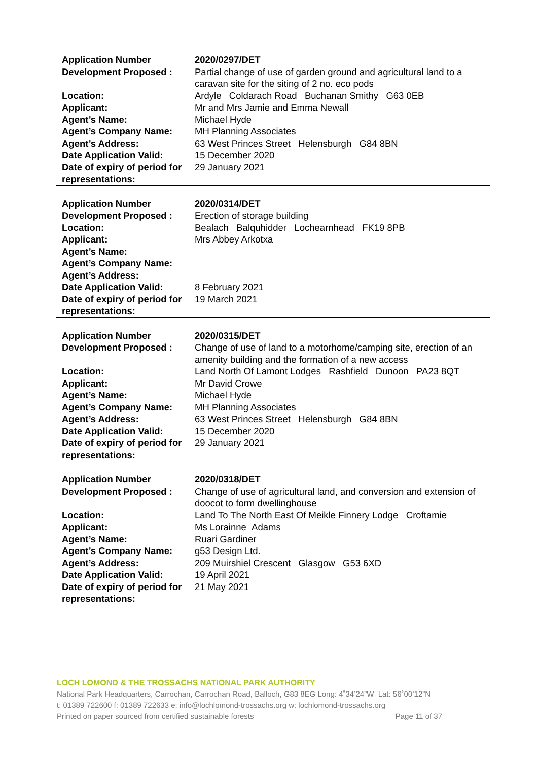| Application Number | 2020/0297/DET |
| Development Proposed : | Partial change of use of garden ground and agricultural land to a caravan site for the siting of 2 no. eco pods |
| Location: | Ardyle Coldarach Road Buchanan Smithy G63 0EB |
| Applicant: | Mr and Mrs Jamie and Emma Newall |
| Agent’s Name: | Michael Hyde |
| Agent’s Company Name: | MH Planning Associates |
| Agent’s Address: | 63 West Princes Street Helensburgh G84 8BN |
| Date Application Valid: | 15 December 2020 |
| Date of expiry of period for representations: | 29 January 2021 |
| Application Number | 2020/0314/DET |
| Development Proposed : | Erection of storage building |
| Location: | Bealach Balquhidder Lochearnhead FK19 8PB |
| Applicant: | Mrs Abbey Arkotxa |
| Agent’s Name: | |
| Agent’s Company Name: | |
| Agent’s Address: | |
| Date Application Valid: | 8 February 2021 |
| Date of expiry of period for representations: | 19 March 2021 |
| Application Number | 2020/0315/DET |
| Development Proposed : | Change of use of land to a motorhome/camping site, erection of an amenity building and the formation of a new access |
| Location: | Land North Of Lamont Lodges Rashfield Dunoon PA23 8QT |
| Applicant: | Mr David Crowe |
| Agent’s Name: | Michael Hyde |
| Agent’s Company Name: | MH Planning Associates |
| Agent’s Address: | 63 West Princes Street Helensburgh G84 8BN |
| Date Application Valid: | 15 December 2020 |
| Date of expiry of period for representations: | 29 January 2021 |
| Application Number | 2020/0318/DET |
| Development Proposed : | Change of use of agricultural land, and conversion and extension of doocot to form dwellinghouse |
| Location: | Land To The North East Of Meikle Finnery Lodge Croftamie |
| Applicant: | Ms Lorainne Adams |
| Agent’s Name: | Ruari Gardiner |
| Agent’s Company Name: | g53 Design Ltd. |
| Agent’s Address: | 209 Muirshiel Crescent Glasgow G53 6XD |
| Date Application Valid: | 19 April 2021 |
| Date of expiry of period for representations: | 21 May 2021 |
LOCH LOMOND & THE TROSSACHS NATIONAL PARK AUTHORITY
National Park Headquarters, Carrochan, Carrochan Road, Balloch, G83 8EG Long: 4˚34’24”W Lat: 56˚00’12”N
t: 01389 722600 f: 01389 722633 e: info@lochlomond-trossachs.org w: lochlomond-trossachs.org
Printed on paper sourced from certified sustainable forests Page 11 of 37